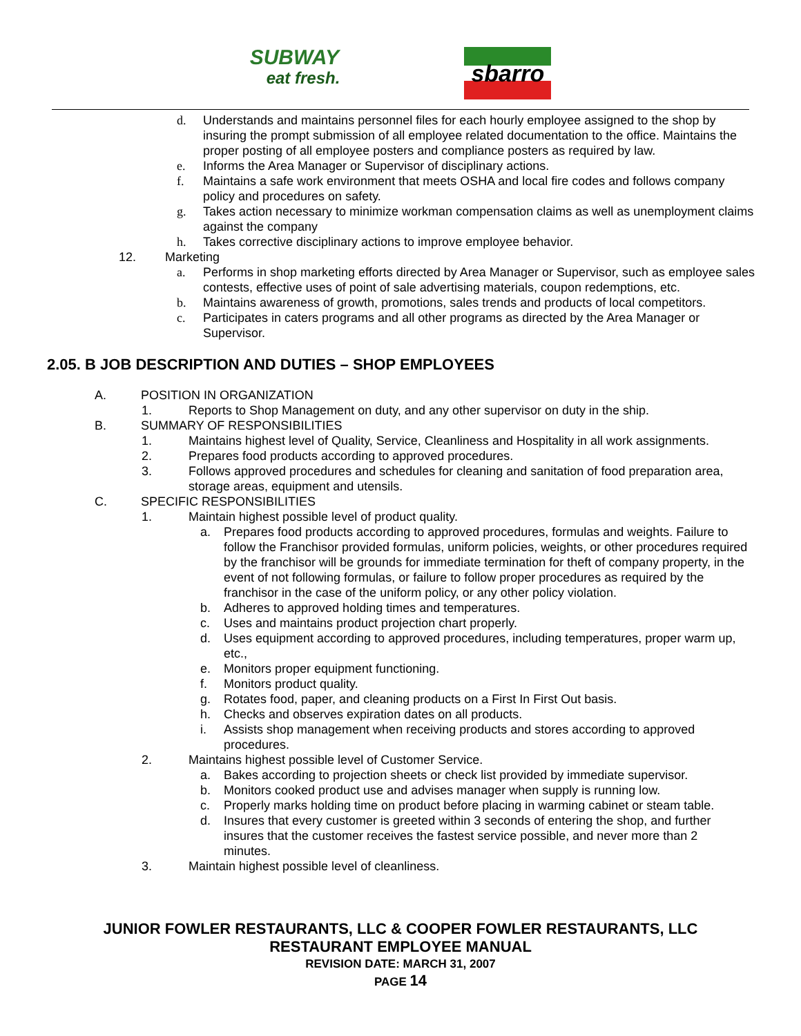SUBWAY
eat fresh.
sbarro
d. Understands and maintains personnel files for each hourly employee assigned to the shop by insuring the prompt submission of all employee related documentation to the office. Maintains the proper posting of all employee posters and compliance posters as required by law.
e. Informs the Area Manager or Supervisor of disciplinary actions.
f. Maintains a safe work environment that meets OSHA and local fire codes and follows company policy and procedures on safety.
g. Takes action necessary to minimize workman compensation claims as well as unemployment claims against the company
h. Takes corrective disciplinary actions to improve employee behavior.
12. Marketing
a. Performs in shop marketing efforts directed by Area Manager or Supervisor, such as employee sales contests, effective uses of point of sale advertising materials, coupon redemptions, etc.
b. Maintains awareness of growth, promotions, sales trends and products of local competitors.
c. Participates in caters programs and all other programs as directed by the Area Manager or Supervisor.
2.05. B JOB DESCRIPTION AND DUTIES – SHOP EMPLOYEES
A. POSITION IN ORGANIZATION
1. Reports to Shop Management on duty, and any other supervisor on duty in the ship.
B. SUMMARY OF RESPONSIBILITIES
1. Maintains highest level of Quality, Service, Cleanliness and Hospitality in all work assignments.
2. Prepares food products according to approved procedures.
3. Follows approved procedures and schedules for cleaning and sanitation of food preparation area, storage areas, equipment and utensils.
C. SPECIFIC RESPONSIBILITIES
1. Maintain highest possible level of product quality.
a. Prepares food products according to approved procedures, formulas and weights. Failure to follow the Franchisor provided formulas, uniform policies, weights, or other procedures required by the franchisor will be grounds for immediate termination for theft of company property, in the event of not following formulas, or failure to follow proper procedures as required by the franchisor in the case of the uniform policy, or any other policy violation.
b. Adheres to approved holding times and temperatures.
c. Uses and maintains product projection chart properly.
d. Uses equipment according to approved procedures, including temperatures, proper warm up, etc.,
e. Monitors proper equipment functioning.
f. Monitors product quality.
g. Rotates food, paper, and cleaning products on a First In First Out basis.
h. Checks and observes expiration dates on all products.
i. Assists shop management when receiving products and stores according to approved procedures.
2. Maintains highest possible level of Customer Service.
a. Bakes according to projection sheets or check list provided by immediate supervisor.
b. Monitors cooked product use and advises manager when supply is running low.
c. Properly marks holding time on product before placing in warming cabinet or steam table.
d. Insures that every customer is greeted within 3 seconds of entering the shop, and further insures that the customer receives the fastest service possible, and never more than 2 minutes.
3. Maintain highest possible level of cleanliness.
JUNIOR FOWLER RESTAURANTS, LLC & COOPER FOWLER RESTAURANTS, LLC
RESTAURANT EMPLOYEE MANUAL
REVISION DATE: MARCH 31, 2007
PAGE 14